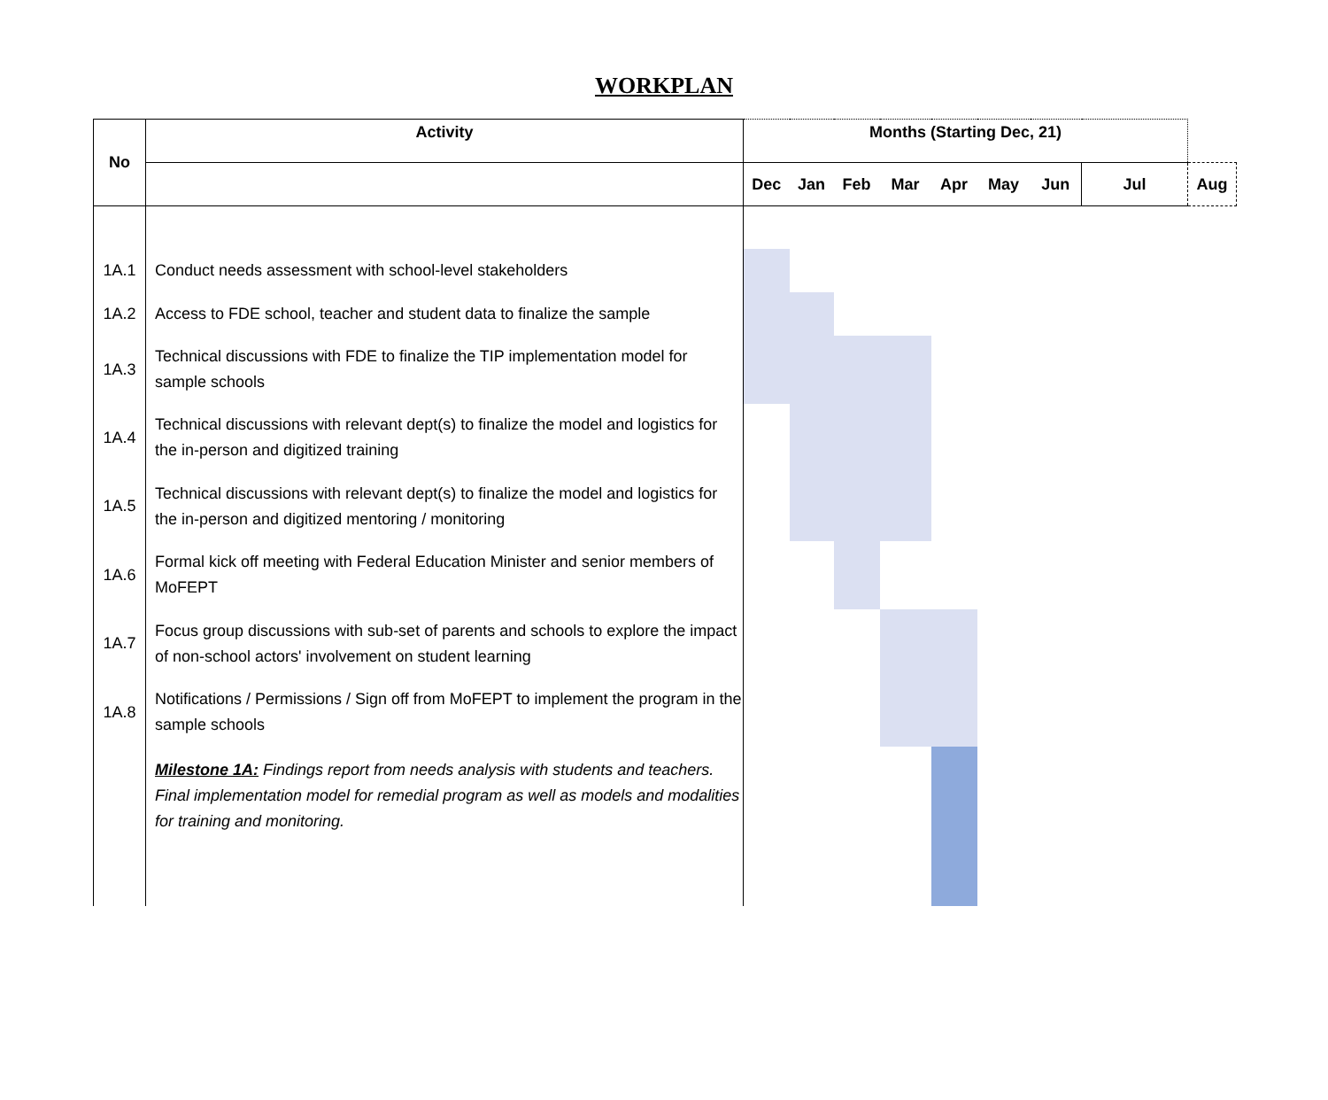WORKPLAN
| No | Activity | Months (Starting Dec, 21) | | | | | | | | |
| --- | --- | --- | --- | --- | --- | --- | --- | --- | --- | --- |
| | | Dec | Jan | Feb | Mar | Apr | May | Jun | Jul | Aug |
| 1A.1 | Conduct needs assessment with school-level stakeholders | | | | | | | | | |
| 1A.2 | Access to FDE school, teacher and student data to finalize the sample | | | | | | | | | |
| 1A.3 | Technical discussions with FDE to finalize the TIP implementation model for sample schools | | | | | | | | | |
| 1A.4 | Technical discussions with relevant dept(s) to finalize the model and logistics for the in-person and digitized training | | | | | | | | | |
| 1A.5 | Technical discussions with relevant dept(s) to finalize the model and logistics for the in-person and digitized mentoring / monitoring | | | | | | | | | |
| 1A.6 | Formal kick off meeting with Federal Education Minister and senior members of MoFEPT | | | | | | | | | |
| 1A.7 | Focus group discussions with sub-set of parents and schools to explore the impact of non-school actors' involvement on student learning | | | | | | | | | |
| 1A.8 | Notifications / Permissions / Sign off from MoFEPT to implement the program in the sample schools | | | | | | | | | |
| | Milestone 1A: Findings report from needs analysis with students and teachers. Final implementation model for remedial program as well as models and modalities for training and monitoring. | | | | | | | | | |